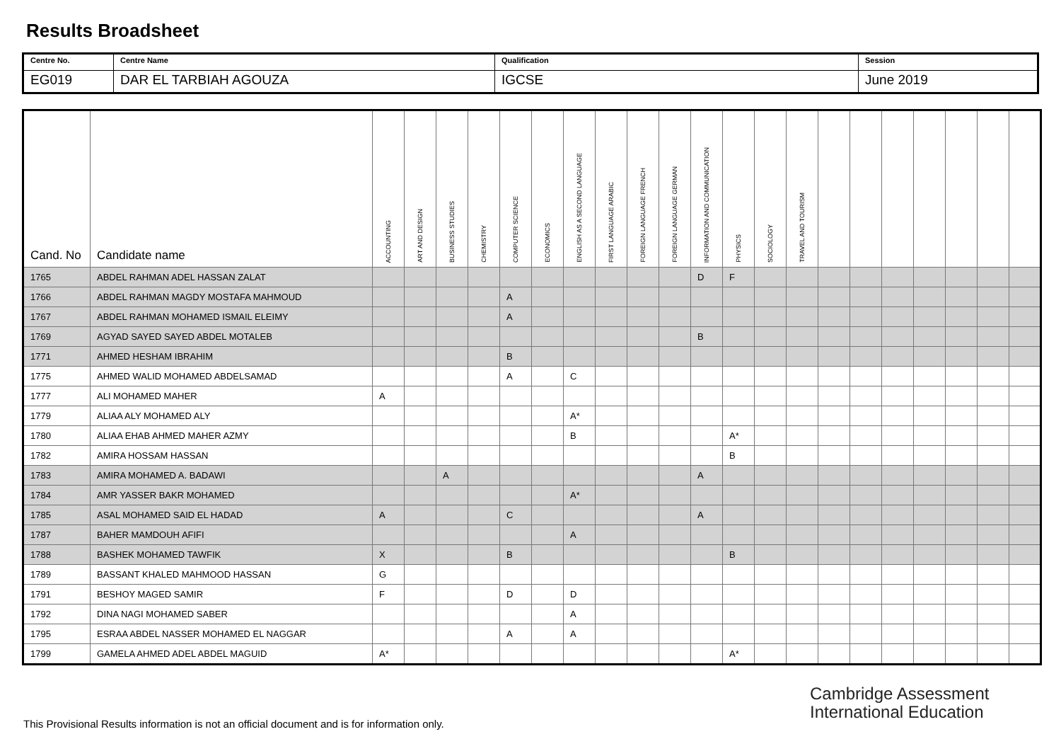Results Broadsheet
| Centre No. | Centre Name | Qualification | Session |
| EG019 | DAR EL TARBIAH AGOUZA | IGCSE | June 2019 |
| Cand. No | Candidate name | ACCOUNTING | ART AND DESIGN | BUSINESS STUDIES | CHEMISTRY | COMPUTER SCIENCE | ECONOMICS | ENGLISH AS A SECOND LANGUAGE | FIRST LANGUAGE ARABIC | FOREIGN LANGUAGE FRENCH | FOREIGN LANGUAGE GERMAN | INFORMATION AND COMMUNICATION | PHYSICS | SOCIOLOGY | TRAVEL AND TOURISM | | | | | | | |
| --- | --- | --- | --- | --- | --- | --- | --- | --- | --- | --- | --- | --- | --- | --- | --- | --- | --- | --- | --- | --- | --- | --- |
| 1765 | ABDEL RAHMAN ADEL HASSAN ZALAT | | | | | | | | | | | D | F | | | | | | | | | |
| 1766 | ABDEL RAHMAN MAGDY MOSTAFA MAHMOUD | | | | | A | | | | | | | | | | | | | | | | |
| 1767 | ABDEL RAHMAN MOHAMED ISMAIL ELEIMY | | | | | A | | | | | | | | | | | | | | | | |
| 1769 | AGYAD SAYED SAYED ABDEL MOTALEB | | | | | | | | | | | B | | | | | | | | | | |
| 1771 | AHMED HESHAM IBRAHIM | | | | | B | | | | | | | | | | | | | | | | |
| 1775 | AHMED WALID MOHAMED ABDELSAMAD | | | | | A | | C | | | | | | | | | | | | | | |
| 1777 | ALI MOHAMED MAHER | A | | | | | | | | | | | | | | | | | | | | |
| 1779 | ALIAA ALY MOHAMED ALY | | | | | | | A* | | | | | | | | | | | | | | |
| 1780 | ALIAA EHAB AHMED MAHER AZMY | | | | | | | B | | | | | A* | | | | | | | | | |
| 1782 | AMIRA HOSSAM HASSAN | | | | | | | | | | | | B | | | | | | | | | |
| 1783 | AMIRA MOHAMED A. BADAWI | | | A | | | | | | | | A | | | | | | | | | | |
| 1784 | AMR YASSER BAKR MOHAMED | | | | | | | A* | | | | | | | | | | | | | | |
| 1785 | ASAL MOHAMED SAID EL HADAD | A | | | | C | | | | | | A | | | | | | | | | | |
| 1787 | BAHER MAMDOUH AFIFI | | | | | | | A | | | | | | | | | | | | | | |
| 1788 | BASHEK MOHAMED TAWFIK | X | | | | B | | | | | | | B | | | | | | | | | |
| 1789 | BASSANT KHALED MAHMOOD HASSAN | G | | | | | | | | | | | | | | | | | | | | |
| 1791 | BESHOY MAGED SAMIR | F | | | | D | | D | | | | | | | | | | | | | | |
| 1792 | DINA NAGI MOHAMED SABER | | | | | | | A | | | | | | | | | | | | | | |
| 1795 | ESRAA ABDEL NASSER MOHAMED EL NAGGAR | | | | | A | | A | | | | | | | | | | | | | | |
| 1799 | GAMELA AHMED ADEL ABDEL MAGUID | A* | | | | | | | | | | | A* | | | | | | | | | |
Cambridge Assessment
International Education
This Provisional Results information is not an official document and is for information only.